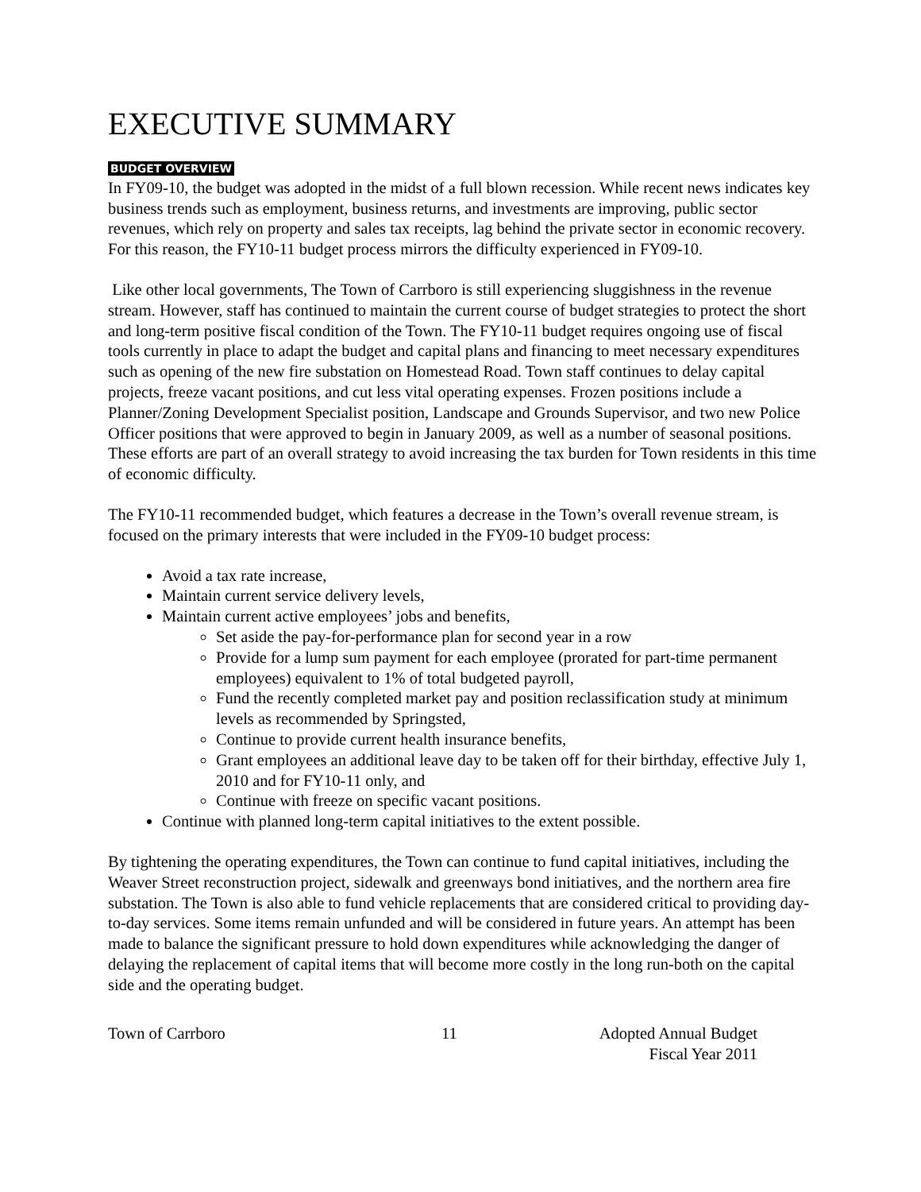EXECUTIVE SUMMARY
BUDGET OVERVIEW
In FY09-10, the budget was adopted in the midst of a full blown recession. While recent news indicates key business trends such as employment, business returns, and investments are improving, public sector revenues, which rely on property and sales tax receipts, lag behind the private sector in economic recovery. For this reason, the FY10-11 budget process mirrors the difficulty experienced in FY09-10.
Like other local governments, The Town of Carrboro is still experiencing sluggishness in the revenue stream. However, staff has continued to maintain the current course of budget strategies to protect the short and long-term positive fiscal condition of the Town. The FY10-11 budget requires ongoing use of fiscal tools currently in place to adapt the budget and capital plans and financing to meet necessary expenditures such as opening of the new fire substation on Homestead Road. Town staff continues to delay capital projects, freeze vacant positions, and cut less vital operating expenses. Frozen positions include a Planner/Zoning Development Specialist position, Landscape and Grounds Supervisor, and two new Police Officer positions that were approved to begin in January 2009, as well as a number of seasonal positions. These efforts are part of an overall strategy to avoid increasing the tax burden for Town residents in this time of economic difficulty.
The FY10-11 recommended budget, which features a decrease in the Town’s overall revenue stream, is focused on the primary interests that were included in the FY09-10 budget process:
Avoid a tax rate increase,
Maintain current service delivery levels,
Maintain current active employees’ jobs and benefits,
Set aside the pay-for-performance plan for second year in a row
Provide for a lump sum payment for each employee (prorated for part-time permanent employees) equivalent to 1% of total budgeted payroll,
Fund the recently completed market pay and position reclassification study at minimum levels as recommended by Springsted,
Continue to provide current health insurance benefits,
Grant employees an additional leave day to be taken off for their birthday, effective July 1, 2010 and for FY10-11 only, and
Continue with freeze on specific vacant positions.
Continue with planned long-term capital initiatives to the extent possible.
By tightening the operating expenditures, the Town can continue to fund capital initiatives, including the Weaver Street reconstruction project, sidewalk and greenways bond initiatives, and the northern area fire substation. The Town is also able to fund vehicle replacements that are considered critical to providing day-to-day services. Some items remain unfunded and will be considered in future years. An attempt has been made to balance the significant pressure to hold down expenditures while acknowledging the danger of delaying the replacement of capital items that will become more costly in the long run-both on the capital side and the operating budget.
Town of Carrboro 11 Adopted Annual Budget
Fiscal Year 2011